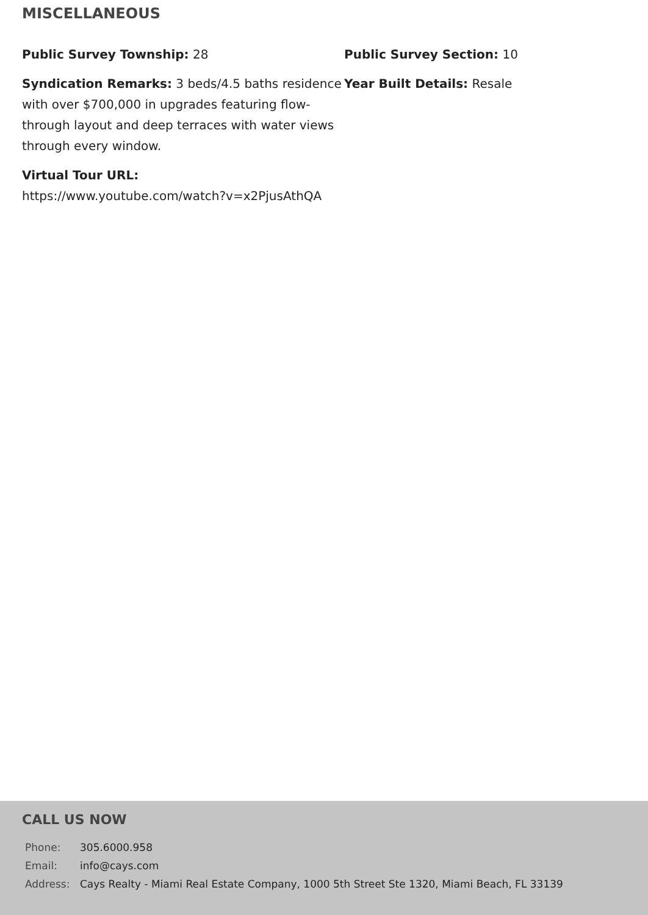MISCELLANEOUS
Public Survey Township: 28
Public Survey Section: 10
Syndication Remarks: 3 beds/4.5 baths residence with over $700,000 in upgrades featuring flow-through layout and deep terraces with water views through every window.
Year Built Details: Resale
Virtual Tour URL:
https://www.youtube.com/watch?v=x2PjusAthQA
CALL US NOW
| Phone: | 305.6000.958 |
| Email: | info@cays.com |
| Address: | Cays Realty - Miami Real Estate Company, 1000 5th Street Ste 1320, Miami Beach, FL 33139 |